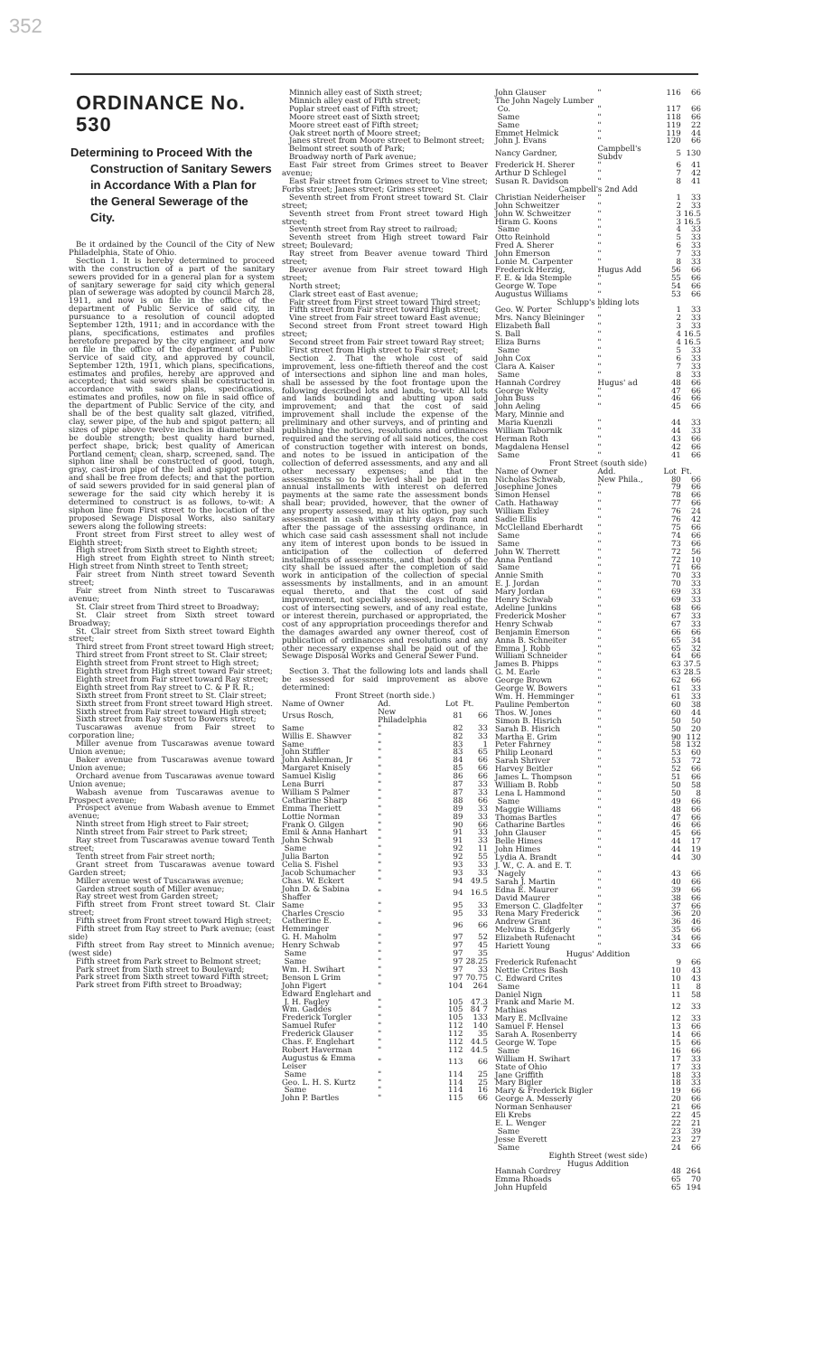352
ORDINANCE No. 530
Determining to Proceed With the Construction of Sanitary Sewers in Accordance With a Plan for the General Sewerage of the City.
Be it ordained by the Council of the City of New Philadelphia, State of Ohio.
Section 1. It is hereby determined to proceed with the construction of a part of the sanitary sewers provided for in a general plan for a system of sanitary sewerage for said city which general plan of sewerage was adopted by council March 28, 1911, and now is on file in the office of the department of Public Service of said city, in pursuance to a resolution of council adopted September 12th, 1911; and in accordance with the plans, specifications, estimates and profiles heretofore prepared by the city engineer, and now on file in the office of the department of Public Service of said city, and approved by council, September 12th, 1911, which plans, specifications, estimates and profiles, hereby are approved and accepted; that said sewers shall be constructed in accordance with said plans, specifications, estimates and profiles, now on file in said office of the department of Public Service of the city, and shall be of the best quality salt glazed, vitrified, clay, sewer pipe, of the hub and spigot pattern; all sizes of pipe above twelve inches in diameter shall be double strength; best quality hard burned, perfect shape, brick; best quality of American Portland cement; clean, sharp, screened, sand. The siphon line shall be constructed of good, tough, gray, cast-iron pipe of the bell and spigot pattern, and shall be free from defects; and that the portion of said sewers provided for in said general plan of sewerage for the said city which hereby it is determined to construct is as follows, to-wit: A siphon line from First street to the location of the proposed Sewage Disposal Works, also sanitary sewers along the following streets:
Front street from First street to alley west of Eighth street;
High street from Sixth street to Eighth street;
High street from Eighth street to Ninth street; High street from Ninth street to Tenth street;
Fair street from Ninth street toward Seventh street;
Fair street from Ninth street to Tuscarawas avenue;
St. Clair street from Third street to Broadway;
St. Clair street from Sixth street toward Broadway;
St. Clair street from Sixth street toward Eighth street;
Third street from Front street toward High street;
Third street from Front street to St. Clair street;
Eighth street from Front street to High street;
Eighth street from High street toward Fair street;
Eighth street from Fair street toward Ray street;
Eighth street from Ray street to C. & P R. R.;
Sixth street from Front street to St. Clair street;
Sixth street from Front street toward High street.
Sixth street from Fair street toward High street;
Sixth street from Ray street to Bowers street;
Tuscarawas avenue from Fair street to corporation line;
Miller avenue from Tuscarawas avenue toward Union avenue;
Baker avenue from Tuscarawas avenue toward Union avenue;
Orchard avenue from Tuscarawas avenue toward Union avenue;
Wabash avenue from Tuscarawas avenue to Prospect avenue;
Prospect avenue from Wabash avenue to Emmet avenue;
Ninth street from High street to Fair street;
Ninth street from Fair street to Park street;
Ray street from Tuscarawas avenue toward Tenth street;
Tenth street from Fair street north;
Grant street from Tuscarawas avenue toward Garden street;
Miller avenue west of Tuscarawas avenue;
Garden street south of Miller avenue;
Ray street west from Garden street;
Fifth street from Front street toward St. Clair street;
Fifth street from Front street toward High street;
Fifth street from Ray street to Park avenue; (east side)
Fifth street from Ray street to Minnich avenue; (west side)
Fifth street from Park street to Belmont street;
Park street from Sixth street to Boulevard;
Park street from Sixth street toward Fifth street;
Park street from Fifth street to Broadway;
Minnich alley east of Sixth street;
Minnich alley east of Fifth street;
Poplar street east of Fifth street;
Moore street east of Sixth street;
Moore street east of Fifth street;
Oak street north of Moore street;
Janes street from Moore street to Belmont street;
Belmont street south of Park;
Broadway north of Park avenue;
East Fair street from Grimes street to Beaver avenue;
East Fair street from Grimes street to Vine street; Forbs street; Janes street; Grimes street;
Seventh street from Front street toward St. Clair street;
Seventh street from Front street toward High street;
Seventh street from Ray street to railroad;
Seventh street from High street toward Fair street; Boulevard;
Ray street from Beaver avenue toward Third street;
Beaver avenue from Fair street toward High street;
North street;
Clark street east of East avenue;
Fair street from First street toward Third street;
Fifth street from Fair street toward High street;
Vine street from Fair street toward East avenue;
Second street from Front street toward High street;
Second street from Fair street toward Ray street;
First street from High street to Fair street;
Section 2. That the whole cost of said improvement, less one-fiftieth thereof and the cost of intersections and siphon line and man holes, shall be assessed by the foot frontage upon the following described lots and lands, to-wit: All lots and lands bounding and abutting upon said improvement; and that the cost of said improvement shall include the expense of the preliminary and other surveys, and of printing and publishing the notices, resolutions and ordinances required and the serving of all said notices, the cost of construction together with interest on bonds, and notes to be issued in anticipation of the collection of deferred assessments, and any and all other necessary expenses; and that the assessments so to be levied shall be paid in ten annual installments with interest on deferred payments at the same rate the assessment bonds shall bear; provided, however, that the owner of any property assessed, may at his option, pay such assessment in cash within thirty days from and after the passage of the assessing ordinance, in which case said cash assessment shall not include any item of interest upon bonds to be issued in anticipation of the collection of deferred installments of assessments, and that bonds of the city shall be issued after the completion of said work in anticipation of the collection of special assessments by installments, and in an amount equal thereto, and that the cost of said improvement, not specially assessed, including the cost of intersecting sewers, and of any real estate, or interest therein, purchased or appropriated, the cost of any appropriation proceedings therefor and the damages awarded any owner thereof, cost of publication of ordinances and resolutions and any other necessary expense shall be paid out of the Sewage Disposal Works and General Sewer Fund.
Section 3. That the following lots and lands shall be assessed for said improvement as above determined:
| Front Street (north side.) | | | |
| --- | --- | --- | --- |
| Name of Owner | Ad. | Lot | Ft. |
| Ursus Rosch, | New Philadelphia | 81 | 66 |
| Same | " | 82 | 33 |
| Willis E. Shawver | " | 82 | 33 |
| Same | " | 83 | 1 |
| John Stiffler | " | 83 | 65 |
| John Ashleman, Jr | " | 84 | 66 |
| Margaret Knisely | " | 85 | 66 |
| Samuel Kislig | " | 86 | 66 |
| Lena Burri | " | 87 | 33 |
| William S Palmer | " | 87 | 33 |
| Catharine Sharp | " | 88 | 66 |
| Emma Theriett | " | 89 | 33 |
| Lottie Norman | " | 89 | 33 |
| Frank O. Gilgen | " | 90 | 66 |
| Emil & Anna Hanhart | " | 91 | 33 |
| John Schwab | " | 91 | 33 |
| Same | " | 92 | 11 |
| Julia Barton | " | 92 | 55 |
| Celia S. Fishel | " | 93 | 33 |
| Jacob Schumacher | " | 93 | 33 |
| Chas. W. Eckert | " | 94 | 49.5 |
| John D. & Sabina Shaffer | " | 94 | 16.5 |
| Same | " | 95 | 33 |
| Charles Crescio | " | 95 | 33 |
| Catherine E. Hemminger | " | 96 | 66 |
| G. H. Maholm | " | 97 | 52 |
| Henry Schwab | " | 97 | 45 |
| Same | " | 97 | 35 |
| Same | " | 97 | 28.25 |
| Wm. H. Swihart | " | 97 | 33 |
| Benson L Grim | " | 97 | 70.75 |
| John Figert | " | 104 | 264 |
| Edward Englehart and | | | |
| J. H. Fagley | " | 105 | 47.3 |
| Wm. Gaddes | " | 105 | 84 7 |
| Frederick Torgler | " | 105 | 133 |
| Samuel Rufer | " | 112 | 140 |
| Frederick Glauser | " | 112 | 35 |
| Chas. F. Englehart | " | 112 | 44.5 |
| Robert Haverman | " | 112 | 44.5 |
| Augustus & Emma Leiser | " | 113 | 66 |
| Same | " | 114 | 25 |
| Geo. L. H. S. Kurtz | " | 114 | 25 |
| Same | " | 114 | 16 |
| John P. Bartles | " | 115 | 66 |
| John Glauser | " | 116 | 66 |
| The John Nagely Lumber | | | |
| Co. | " | 117 | 66 |
| Same | " | 118 | 66 |
| Same | " | 119 | 22 |
| Emmet Helmick | " | 119 | 44 |
| John J. Evans | " | 120 | 66 |
| Nancy Gardner, | Campbell's Subdv | 5 | 130 |
| Frederick H. Sherer | " | 6 | 41 |
| Arthur D Schlegel | " | 7 | 42 |
| Susan R. Davidson | " | 8 | 41 |
| Campbell's 2nd Add | | | |
| Christian Neiderheiser | " | 1 | 33 |
| John Schweitzer | " | 2 | 33 |
| John W. Schweitzer | " | 3 | 16.5 |
| Hiram G. Koons | " | 3 | 16.5 |
| Same | " | 4 | 33 |
| Otto Reinhold | " | 5 | 33 |
| Fred A. Sherer | " | 6 | 33 |
| John Emerson | " | 7 | 33 |
| Lonie M. Carpenter | " | 8 | 33 |
| Frederick Herzig, | Hugus Add | 56 | 66 |
| F. E. & Ida Stemple | " | 55 | 66 |
| George W. Tope | " | 54 | 66 |
| Augustus Williams | " | 53 | 66 |
| Schlupp's blding lots | | | |
| Geo. W. Porter | " | 1 | 33 |
| Mrs. Nancy Bleininger | " | 2 | 33 |
| Elizabeth Ball | " | 3 | 33 |
| S. Ball | " | 4 | 16.5 |
| Eliza Burns | " | 4 | 16.5 |
| Same | " | 5 | 33 |
| John Cox | " | 6 | 33 |
| Clara A. Kaiser | " | 7 | 33 |
| Same | " | 8 | 33 |
| Hannah Cordrey | Hugus' ad | 48 | 66 |
| George Welty | " | 47 | 66 |
| John Buss | " | 46 | 66 |
| John Aeling | " | 45 | 66 |
| Mary, Minnie and | | | |
| Maria Kuenzli | " | 44 | 33 |
| William Tabornik | " | 44 | 33 |
| Herman Roth | " | 43 | 66 |
| Magdalena Hensel | " | 42 | 66 |
| Same | " | 41 | 66 |
| Front Street (south side) | | | |
| Name of Owner | Add. | Lot | Ft. |
| Nicholas Schwab, | New Phila., | 80 | 66 |
| Josephine Jones | " | 79 | 66 |
| Simon Hensel | " | 78 | 66 |
| Cath. Hathaway | " | 77 | 66 |
| William Exley | " | 76 | 24 |
| Sadie Ellis | " | 76 | 42 |
| McClelland Eberhardt | " | 75 | 66 |
| Same | " | 74 | 66 |
| Same | " | 73 | 66 |
| John W. Therrett | " | 72 | 56 |
| Anna Pentland | " | 72 | 10 |
| Same | " | 71 | 66 |
| Annie Smith | " | 70 | 33 |
| E. J. Jordan | " | 70 | 33 |
| Mary Jordan | " | 69 | 33 |
| Henry Schwab | " | 69 | 33 |
| Adeline Junkins | " | 68 | 66 |
| Frederick Mosher | " | 67 | 33 |
| Henry Schwab | " | 67 | 33 |
| Benjamin Emerson | " | 66 | 66 |
| Anna B. Schneiter | " | 65 | 34 |
| Emma J. Robb | " | 65 | 32 |
| William Schneider | " | 64 | 66 |
| James B. Phipps | " | 63 | 37.5 |
| G. M. Earle | " | 63 | 28.5 |
| George Brown | " | 62 | 66 |
| George W. Bowers | " | 61 | 33 |
| Wm. H. Hemminger | " | 61 | 33 |
| Pauline Pemberton | " | 60 | 38 |
| Thos. W. Jones | " | 60 | 44 |
| Simon B. Hisrich | " | 50 | 50 |
| Sarah B. Hisrich | " | 50 | 20 |
| Martha E. Grim | " | 90 | 112 |
| Peter Fahrney | " | 58 | 132 |
| Philip Leonard | " | 53 | 60 |
| Sarah Shriver | " | 53 | 72 |
| Harvey Beitler | " | 52 | 66 |
| James L. Thompson | " | 51 | 66 |
| William B. Robb | " | 50 | 58 |
| Lena L Hammond | " | 50 | 8 |
| Same | " | 49 | 66 |
| Maggie Williams | " | 48 | 66 |
| Thomas Bartles | " | 47 | 66 |
| Catharine Bartles | " | 46 | 66 |
| John Glauser | " | 45 | 66 |
| Belle Himes | " | 44 | 17 |
| John Himes | " | 44 | 19 |
| Lydia A. Brandt | " | 44 | 30 |
| J. W., C. A. and E. T. | | | |
| Nagely | " | 43 | 66 |
| Sarah J. Martin | " | 40 | 66 |
| Edna E. Maurer | " | 39 | 66 |
| David Maurer | " | 38 | 66 |
| Emerson C. Gladfelter | " | 37 | 66 |
| Rena Mary Frederick | " | 36 | 20 |
| Andrew Grant | " | 36 | 46 |
| Melvina S. Edgerly | " | 35 | 66 |
| Elizabeth Rufenacht | " | 34 | 66 |
| Hariett Young | " | 33 | 66 |
| Hugus' Addition | | | |
| Frederick Rufenacht | | 9 | 66 |
| Nettie Crites Bash | | 10 | 43 |
| C. Edward Crites | | 10 | 43 |
| Same | | 11 | 8 |
| Daniel Nign | | 11 | 58 |
| Frank and Marie M. Mathias | | 12 | 33 |
| Mary E. McIlvaine | | 12 | 33 |
| Samuel F. Hensel | | 13 | 66 |
| Sarah A. Rosenberry | | 14 | 66 |
| George W. Tope | | 15 | 66 |
| Same | | 16 | 66 |
| William H. Swihart | | 17 | 33 |
| State of Ohio | | 17 | 33 |
| Jane Griffith | | 18 | 33 |
| Mary Bigler | | 18 | 33 |
| Mary & Frederick Bigler | | 19 | 66 |
| George A. Messerly | | 20 | 66 |
| Norman Senhauser | | 21 | 66 |
| Eli Krebs | | 22 | 45 |
| E. L. Wenger | | 22 | 21 |
| Same | | 23 | 39 |
| Jesse Everett | | 23 | 27 |
| Same | | 24 | 66 |
| Eighth Street (west side) | | | |
| Hugus Addition | | | |
| Hannah Cordrey | | 48 | 264 |
| Emma Rhoads | | 65 | 70 |
| John Hupfeld | | 65 | 194 |